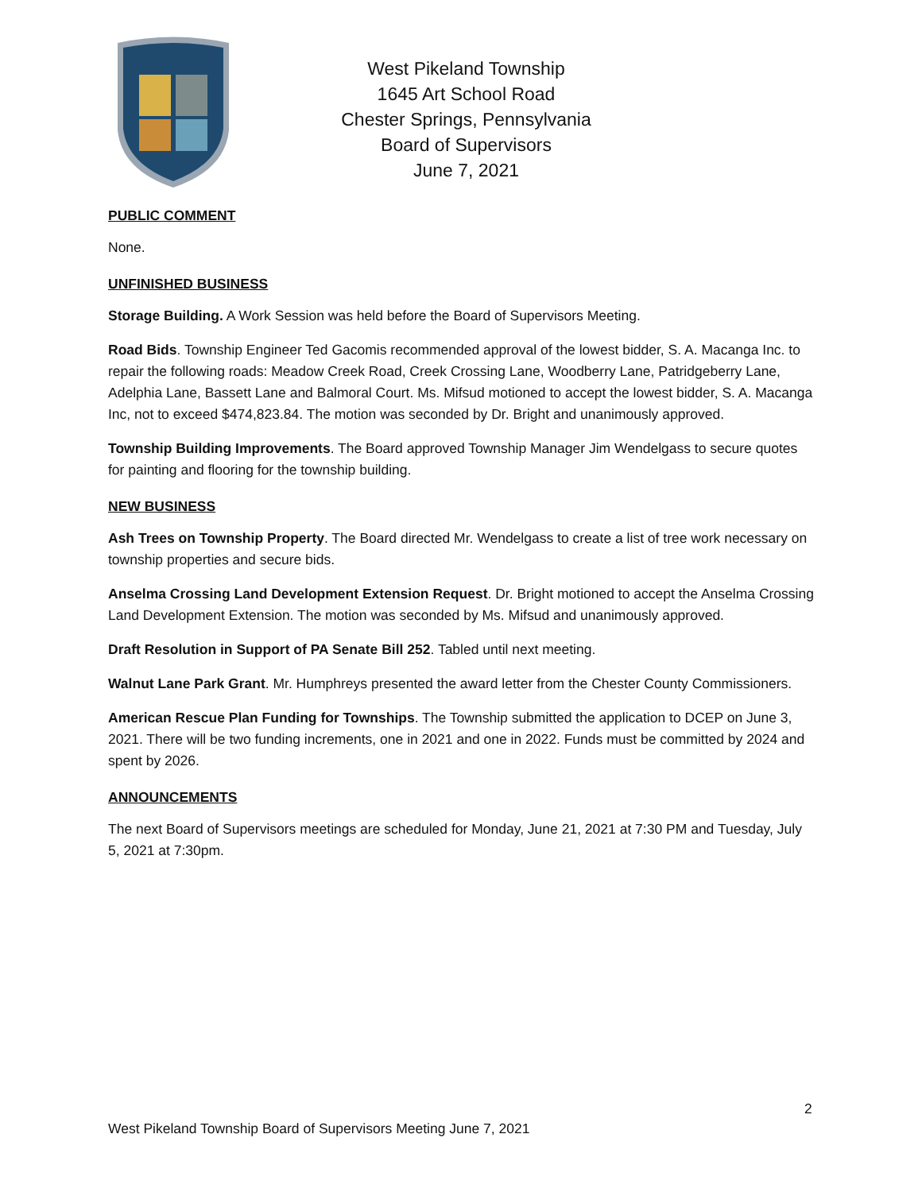West Pikeland Township
1645 Art School Road
Chester Springs, Pennsylvania
Board of Supervisors
June 7, 2021
PUBLIC COMMENT
None.
UNFINISHED BUSINESS
Storage Building. A Work Session was held before the Board of Supervisors Meeting.
Road Bids. Township Engineer Ted Gacomis recommended approval of the lowest bidder, S. A. Macanga Inc. to repair the following roads: Meadow Creek Road, Creek Crossing Lane, Woodberry Lane, Patridgeberry Lane, Adelphia Lane, Bassett Lane and Balmoral Court. Ms. Mifsud motioned to accept the lowest bidder, S. A. Macanga Inc, not to exceed $474,823.84. The motion was seconded by Dr. Bright and unanimously approved.
Township Building Improvements. The Board approved Township Manager Jim Wendelgass to secure quotes for painting and flooring for the township building.
NEW BUSINESS
Ash Trees on Township Property. The Board directed Mr. Wendelgass to create a list of tree work necessary on township properties and secure bids.
Anselma Crossing Land Development Extension Request. Dr. Bright motioned to accept the Anselma Crossing Land Development Extension. The motion was seconded by Ms. Mifsud and unanimously approved.
Draft Resolution in Support of PA Senate Bill 252. Tabled until next meeting.
Walnut Lane Park Grant. Mr. Humphreys presented the award letter from the Chester County Commissioners.
American Rescue Plan Funding for Townships. The Township submitted the application to DCEP on June 3, 2021. There will be two funding increments, one in 2021 and one in 2022. Funds must be committed by 2024 and spent by 2026.
ANNOUNCEMENTS
The next Board of Supervisors meetings are scheduled for Monday, June 21, 2021 at 7:30 PM and Tuesday, July 5, 2021 at 7:30pm.
2
West Pikeland Township Board of Supervisors Meeting June 7, 2021